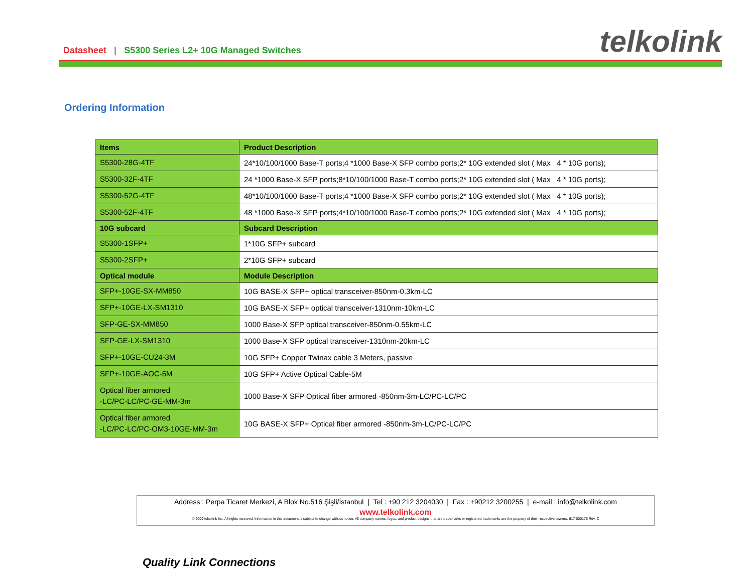Datasheet | S5300 Series L2+ 10G Managed Switches
telkolink
Ordering Information
| Items | Product Description |
| --- | --- |
| S5300-28G-4TF | 24*10/100/1000 Base-T ports;4 *1000 Base-X SFP combo ports;2* 10G extended slot ( Max 4 * 10G ports); |
| S5300-32F-4TF | 24 *1000 Base-X SFP ports;8*10/100/1000 Base-T combo ports;2* 10G extended slot ( Max 4 * 10G ports); |
| S5300-52G-4TF | 48*10/100/1000 Base-T ports;4 *1000 Base-X SFP combo ports;2* 10G extended slot ( Max 4 * 10G ports); |
| S5300-52F-4TF | 48 *1000 Base-X SFP ports;4*10/100/1000 Base-T combo ports;2* 10G extended slot ( Max 4 * 10G ports); |
| 10G subcard | Subcard Description |
| S5300-1SFP+ | 1*10G SFP+ subcard |
| S5300-2SFP+ | 2*10G SFP+ subcard |
| Optical module | Module Description |
| SFP+-10GE-SX-MM850 | 10G BASE-X SFP+ optical transceiver-850nm-0.3km-LC |
| SFP+-10GE-LX-SM1310 | 10G BASE-X SFP+ optical transceiver-1310nm-10km-LC |
| SFP-GE-SX-MM850 | 1000 Base-X SFP optical transceiver-850nm-0.55km-LC |
| SFP-GE-LX-SM1310 | 1000 Base-X SFP optical transceiver-1310nm-20km-LC |
| SFP+-10GE-CU24-3M | 10G SFP+ Copper Twinax cable 3 Meters, passive |
| SFP+-10GE-AOC-5M | 10G SFP+ Active Optical Cable-5M |
| Optical fiber armored -LC/PC-LC/PC-GE-MM-3m | 1000 Base-X SFP Optical fiber armored -850nm-3m-LC/PC-LC/PC |
| Optical fiber armored -LC/PC-LC/PC-OM3-10GE-MM-3m | 10G BASE-X SFP+ Optical fiber armored -850nm-3m-LC/PC-LC/PC |
Address : Perpa Ticaret Merkezi, A Blok No.516 Şişli/İstanbul | Tel : +90 212 3204030 | Fax : +90212 3200255 | e-mail : info@telkolink.com
www.telkolink.com
© 2009 telcolink Inc. All rights reserved. Information in this document is subject to change without notice. All company names, logos, and product designs that are trademarks or registered trademarks are the property of their respective owners. 617-000175 Rev. C
Quality Link Connections